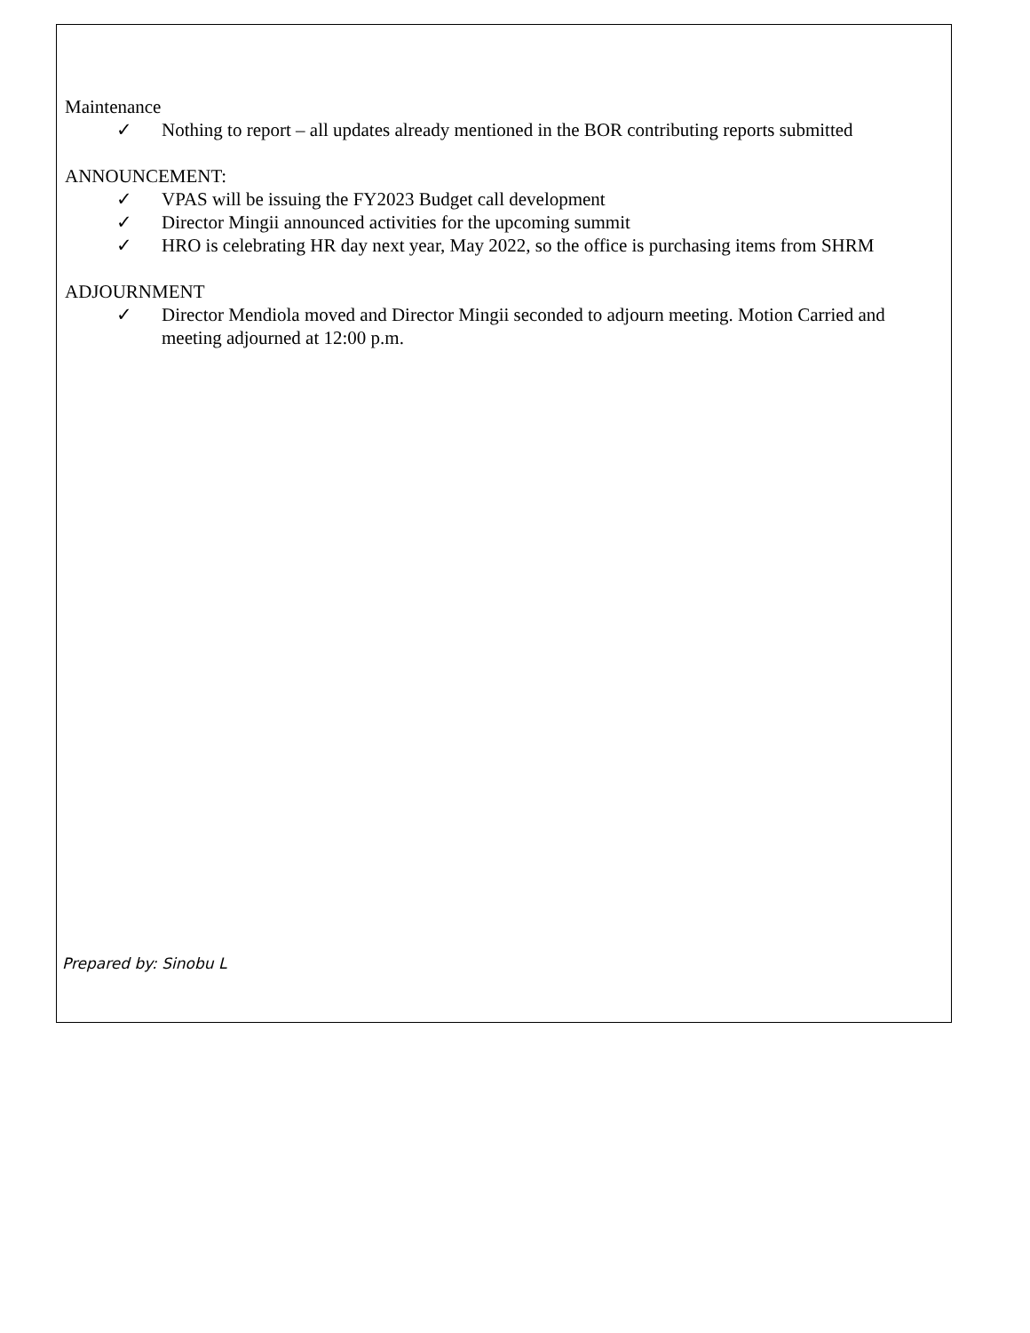Maintenance
✓ Nothing to report – all updates already mentioned in the BOR contributing reports submitted
ANNOUNCEMENT:
✓ VPAS will be issuing the FY2023 Budget call development
✓ Director Mingii announced activities for the upcoming summit
✓ HRO is celebrating HR day next year, May 2022, so the office is purchasing items from SHRM
ADJOURNMENT
✓ Director Mendiola moved and Director Mingii seconded to adjourn meeting. Motion Carried and meeting adjourned at 12:00 p.m.
Prepared by: Sinobu L